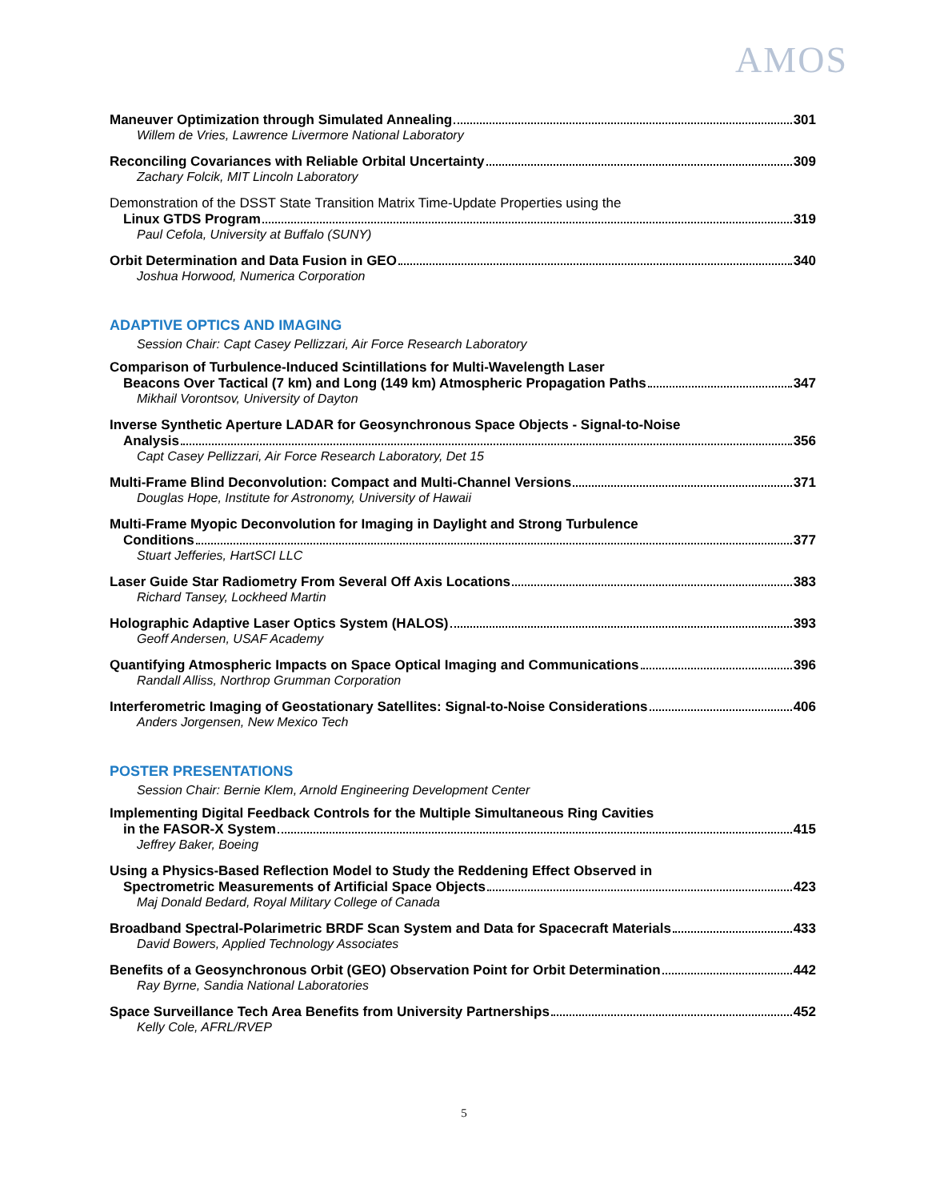AMOS
Maneuver Optimization through Simulated Annealing 301
Willem de Vries, Lawrence Livermore National Laboratory
Reconciling Covariances with Reliable Orbital Uncertainty 309
Zachary Folcik, MIT Lincoln Laboratory
Demonstration of the DSST State Transition Matrix Time-Update Properties using the
Linux GTDS Program 319
Paul Cefola, University at Buffalo (SUNY)
Orbit Determination and Data Fusion in GEO 340
Joshua Horwood, Numerica Corporation
ADAPTIVE OPTICS AND IMAGING
Session Chair: Capt Casey Pellizzari, Air Force Research Laboratory
Comparison of Turbulence-Induced Scintillations for Multi-Wavelength Laser
Beacons Over Tactical (7 km) and Long (149 km) Atmospheric Propagation Paths 347
Mikhail Vorontsov, University of Dayton
Inverse Synthetic Aperture LADAR for Geosynchronous Space Objects - Signal-to-Noise
Analysis 356
Capt Casey Pellizzari, Air Force Research Laboratory, Det 15
Multi-Frame Blind Deconvolution: Compact and Multi-Channel Versions 371
Douglas Hope, Institute for Astronomy, University of Hawaii
Multi-Frame Myopic Deconvolution for Imaging in Daylight and Strong Turbulence
Conditions 377
Stuart Jefferies, HartSCI LLC
Laser Guide Star Radiometry From Several Off Axis Locations 383
Richard Tansey, Lockheed Martin
Holographic Adaptive Laser Optics System (HALOS) 393
Geoff Andersen, USAF Academy
Quantifying Atmospheric Impacts on Space Optical Imaging and Communications 396
Randall Alliss, Northrop Grumman Corporation
Interferometric Imaging of Geostationary Satellites: Signal-to-Noise Considerations 406
Anders Jorgensen, New Mexico Tech
POSTER PRESENTATIONS
Session Chair: Bernie Klem, Arnold Engineering Development Center
Implementing Digital Feedback Controls for the Multiple Simultaneous Ring Cavities
in the FASOR-X System 415
Jeffrey Baker, Boeing
Using a Physics-Based Reflection Model to Study the Reddening Effect Observed in
Spectrometric Measurements of Artificial Space Objects 423
Maj Donald Bedard, Royal Military College of Canada
Broadband Spectral-Polarimetric BRDF Scan System and Data for Spacecraft Materials 433
David Bowers, Applied Technology Associates
Benefits of a Geosynchronous Orbit (GEO) Observation Point for Orbit Determination 442
Ray Byrne, Sandia National Laboratories
Space Surveillance Tech Area Benefits from University Partnerships 452
Kelly Cole, AFRL/RVEP
5